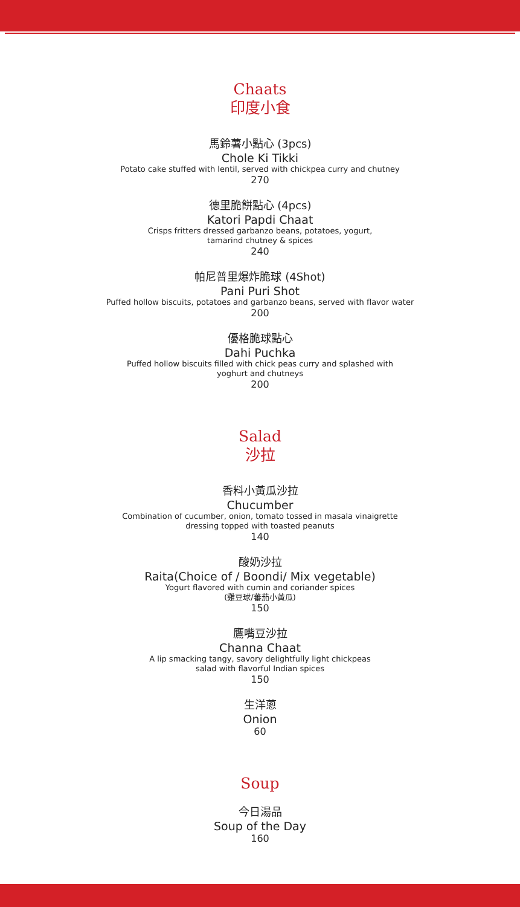Chaats
印度小食
馬鈴薯小點心 (3pcs)
Chole Ki Tikki
Potato cake stuffed with lentil, served with chickpea curry and chutney
270
德里脆餅點心 (4pcs)
Katori Papdi Chaat
Crisps fritters dressed garbanzo beans, potatoes, yogurt,
tamarind chutney & spices
240
帕尼普里爆炸脆球 (4Shot)
Pani Puri Shot
Puffed hollow biscuits, potatoes and garbanzo beans, served with flavor water
200
優格脆球點心
Dahi Puchka
Puffed hollow biscuits filled with chick peas curry and splashed with
yoghurt and chutneys
200
Salad
沙拉
香料小黃瓜沙拉
Chucumber
Combination of cucumber, onion, tomato tossed in masala vinaigrette
dressing topped with toasted peanuts
140
酸奶沙拉
Raita(Choice of / Boondi/ Mix vegetable)
Yogurt flavored with cumin and coriander spices
(雞豆球/蕃茄小黃瓜)
150
鷹嘴豆沙拉
Channa Chaat
A lip smacking tangy, savory delightfully light chickpeas
salad with flavorful Indian spices
150
生洋蔥
Onion
60
Soup
今日湯品
Soup of the Day
160